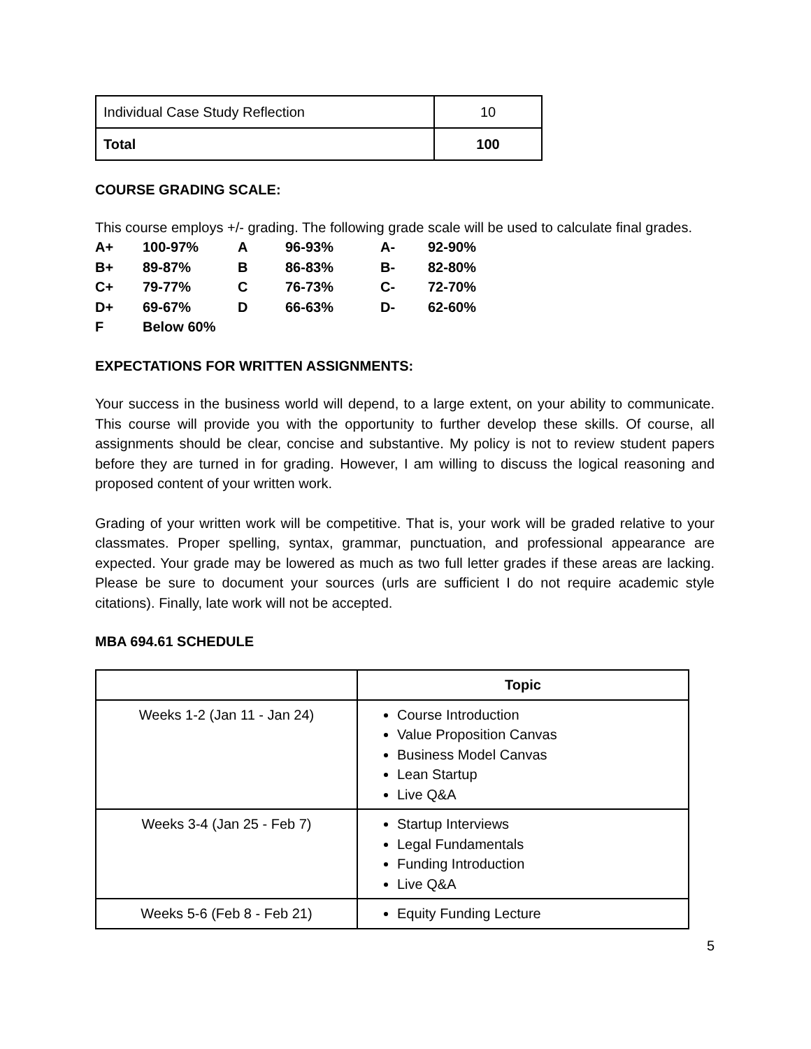| Individual Case Study Reflection | 10 |
| Total | 100 |
COURSE GRADING SCALE:
This course employs +/- grading. The following grade scale will be used to calculate final grades.
| A+ | 100-97% | A | 96-93% | A- | 92-90% |
| B+ | 89-87% | B | 86-83% | B- | 82-80% |
| C+ | 79-77% | C | 76-73% | C- | 72-70% |
| D+ | 69-67% | D | 66-63% | D- | 62-60% |
| F | Below 60% | | | | |
EXPECTATIONS FOR WRITTEN ASSIGNMENTS:
Your success in the business world will depend, to a large extent, on your ability to communicate. This course will provide you with the opportunity to further develop these skills. Of course, all assignments should be clear, concise and substantive. My policy is not to review student papers before they are turned in for grading. However, I am willing to discuss the logical reasoning and proposed content of your written work.
Grading of your written work will be competitive. That is, your work will be graded relative to your classmates. Proper spelling, syntax, grammar, punctuation, and professional appearance are expected. Your grade may be lowered as much as two full letter grades if these areas are lacking. Please be sure to document your sources (urls are sufficient I do not require academic style citations). Finally, late work will not be accepted.
MBA 694.61 SCHEDULE
| | Topic |
| --- | --- |
| Weeks 1-2 (Jan 11 - Jan 24) | Course Introduction Value Proposition Canvas Business Model Canvas Lean Startup Live Q&A |
| Weeks 3-4 (Jan 25 - Feb 7) | Startup Interviews Legal Fundamentals Funding Introduction Live Q&A |
| Weeks 5-6 (Feb 8 - Feb 21) | Equity Funding Lecture |
5